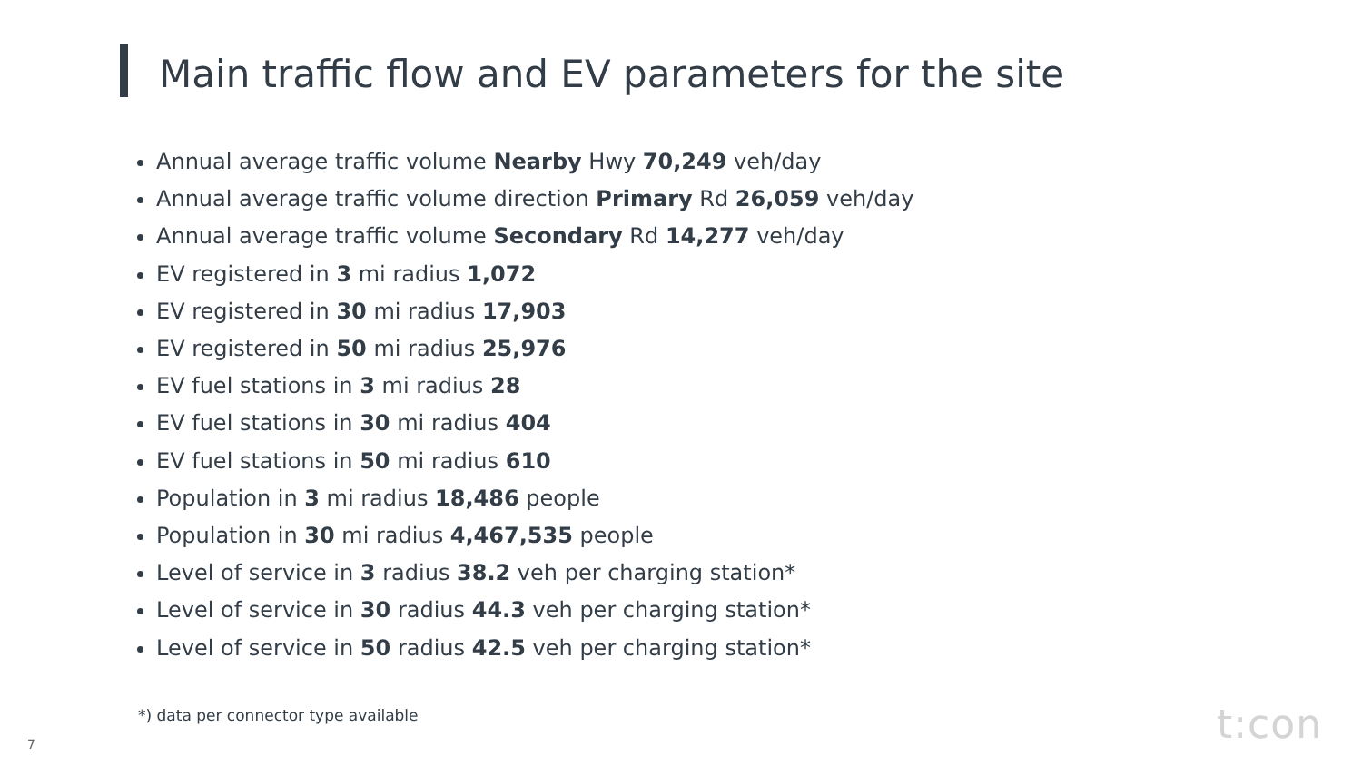Main traffic flow and EV parameters for the site
Annual average traffic volume Nearby Hwy 70,249 veh/day
Annual average traffic volume direction Primary Rd 26,059 veh/day
Annual average traffic volume Secondary Rd 14,277 veh/day
EV registered in 3 mi radius 1,072
EV registered in 30 mi radius 17,903
EV registered in 50 mi radius 25,976
EV fuel stations in 3 mi radius 28
EV fuel stations in 30 mi radius 404
EV fuel stations in 50 mi radius 610
Population in 3 mi radius 18,486 people
Population in 30 mi radius 4,467,535 people
Level of service in 3 radius 38.2 veh per charging station*
Level of service in 30 radius 44.3 veh per charging station*
Level of service in 50 radius 42.5 veh per charging station*
*) data per connector type available
7 t:con